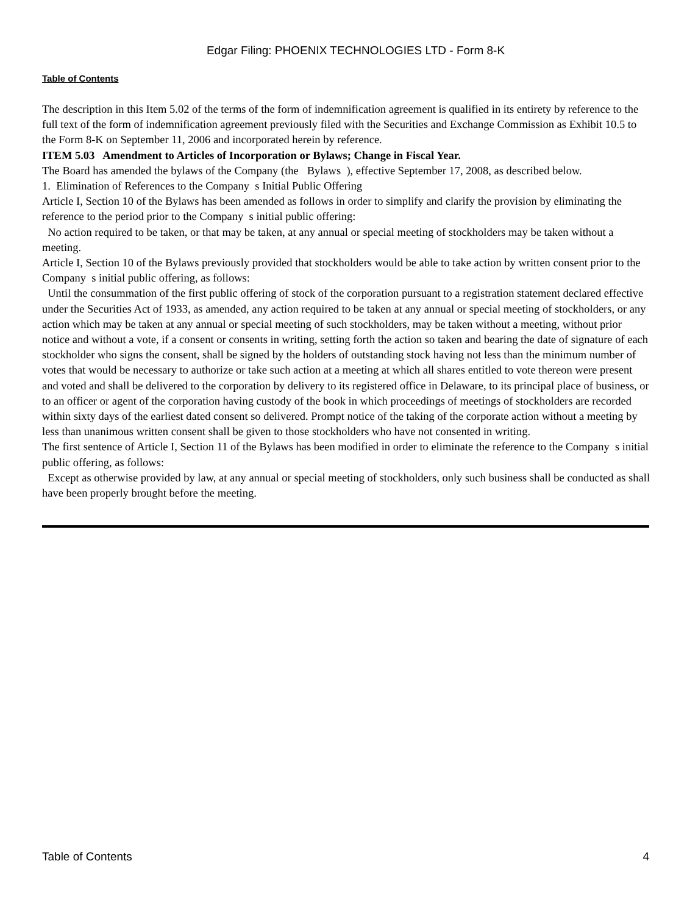Edgar Filing: PHOENIX TECHNOLOGIES LTD - Form 8-K
Table of Contents
The description in this Item 5.02 of the terms of the form of indemnification agreement is qualified in its entirety by reference to the full text of the form of indemnification agreement previously filed with the Securities and Exchange Commission as Exhibit 10.5 to the Form 8-K on September 11, 2006 and incorporated herein by reference.
ITEM 5.03 Amendment to Articles of Incorporation or Bylaws; Change in Fiscal Year.
The Board has amended the bylaws of the Company (the Bylaws ), effective September 17, 2008, as described below.
1. Elimination of References to the Company s Initial Public Offering
Article I, Section 10 of the Bylaws has been amended as follows in order to simplify and clarify the provision by eliminating the reference to the period prior to the Company s initial public offering:
No action required to be taken, or that may be taken, at any annual or special meeting of stockholders may be taken without a meeting.
Article I, Section 10 of the Bylaws previously provided that stockholders would be able to take action by written consent prior to the Company s initial public offering, as follows:
Until the consummation of the first public offering of stock of the corporation pursuant to a registration statement declared effective under the Securities Act of 1933, as amended, any action required to be taken at any annual or special meeting of stockholders, or any action which may be taken at any annual or special meeting of such stockholders, may be taken without a meeting, without prior notice and without a vote, if a consent or consents in writing, setting forth the action so taken and bearing the date of signature of each stockholder who signs the consent, shall be signed by the holders of outstanding stock having not less than the minimum number of votes that would be necessary to authorize or take such action at a meeting at which all shares entitled to vote thereon were present and voted and shall be delivered to the corporation by delivery to its registered office in Delaware, to its principal place of business, or to an officer or agent of the corporation having custody of the book in which proceedings of meetings of stockholders are recorded within sixty days of the earliest dated consent so delivered. Prompt notice of the taking of the corporate action without a meeting by less than unanimous written consent shall be given to those stockholders who have not consented in writing.
The first sentence of Article I, Section 11 of the Bylaws has been modified in order to eliminate the reference to the Company s initial public offering, as follows:
Except as otherwise provided by law, at any annual or special meeting of stockholders, only such business shall be conducted as shall have been properly brought before the meeting.
Table of Contents 4